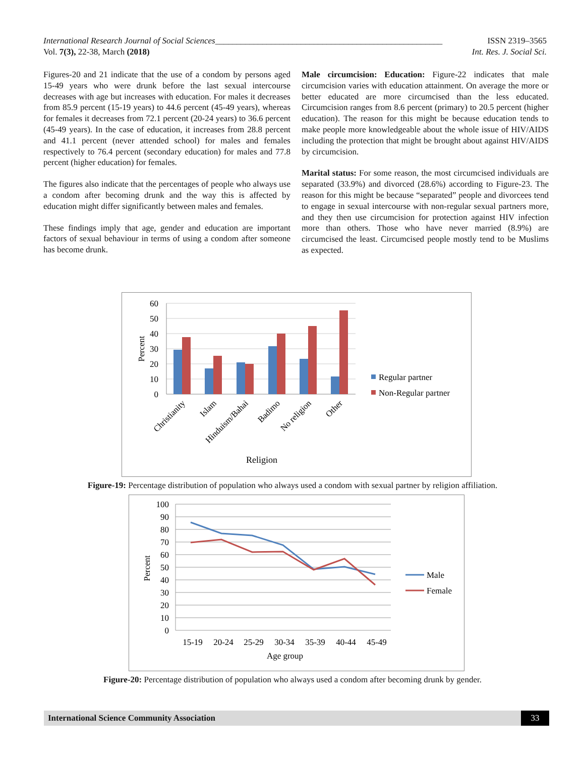International Research Journal of Social Sciences_____________________________________________________ ISSN 2319–3565
Vol. 7(3), 22-38, March (2018) Int. Res. J. Social Sci.
Figures-20 and 21 indicate that the use of a condom by persons aged 15-49 years who were drunk before the last sexual intercourse decreases with age but increases with education. For males it decreases from 85.9 percent (15-19 years) to 44.6 percent (45-49 years), whereas for females it decreases from 72.1 percent (20-24 years) to 36.6 percent (45-49 years). In the case of education, it increases from 28.8 percent and 41.1 percent (never attended school) for males and females respectively to 76.4 percent (secondary education) for males and 77.8 percent (higher education) for females.
The figures also indicate that the percentages of people who always use a condom after becoming drunk and the way this is affected by education might differ significantly between males and females.
These findings imply that age, gender and education are important factors of sexual behaviour in terms of using a condom after someone has become drunk.
Male circumcision: Education: Figure-22 indicates that male circumcision varies with education attainment. On average the more or better educated are more circumcised than the less educated. Circumcision ranges from 8.6 percent (primary) to 20.5 percent (higher education). The reason for this might be because education tends to make people more knowledgeable about the whole issue of HIV/AIDS including the protection that might be brought about against HIV/AIDS by circumcision.
Marital status: For some reason, the most circumcised individuals are separated (33.9%) and divorced (28.6%) according to Figure-23. The reason for this might be because “separated” people and divorcees tend to engage in sexual intercourse with non-regular sexual partners more, and they then use circumcision for protection against HIV infection more than others. Those who have never married (8.9%) are circumcised the least. Circumcised people mostly tend to be Muslims as expected.
60
50
40
30
20
10
0
Percent
Christianity
Islam
Hinduism/Bahai
Badimo
No religion
Other
Religion
Regular partner
Non-Regular partner
Figure-19: Percentage distribution of population who always used a condom with sexual partner by religion affiliation.
100
90
80
70
60
50
40
30
20
10
0
Percent
15-19
20-24
25-29
30-34
35-39
40-44
45-49
Age group
Male
Female
Figure-20: Percentage distribution of population who always used a condom after becoming drunk by gender.
International Science Community Association 33